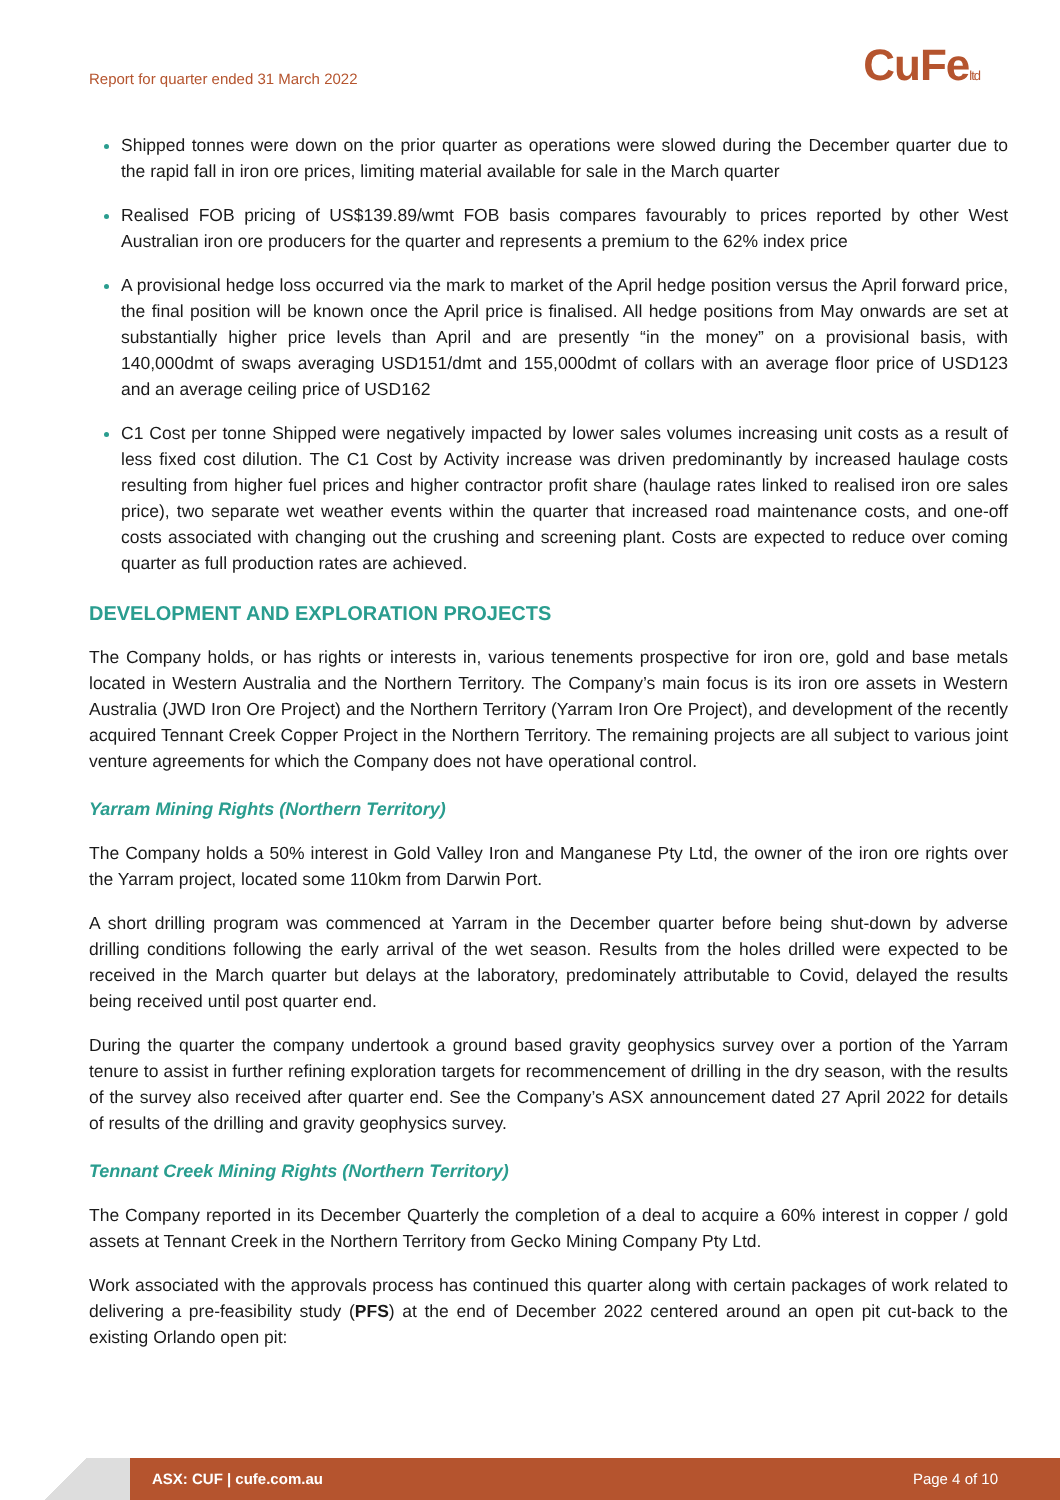Report for quarter ended 31 March 2022
CuFeltd
Shipped tonnes were down on the prior quarter as operations were slowed during the December quarter due to the rapid fall in iron ore prices, limiting material available for sale in the March quarter
Realised FOB pricing of US$139.89/wmt FOB basis compares favourably to prices reported by other West Australian iron ore producers for the quarter and represents a premium to the 62% index price
A provisional hedge loss occurred via the mark to market of the April hedge position versus the April forward price, the final position will be known once the April price is finalised. All hedge positions from May onwards are set at substantially higher price levels than April and are presently “in the money” on a provisional basis, with 140,000dmt of swaps averaging USD151/dmt and 155,000dmt of collars with an average floor price of USD123 and an average ceiling price of USD162
C1 Cost per tonne Shipped were negatively impacted by lower sales volumes increasing unit costs as a result of less fixed cost dilution. The C1 Cost by Activity increase was driven predominantly by increased haulage costs resulting from higher fuel prices and higher contractor profit share (haulage rates linked to realised iron ore sales price), two separate wet weather events within the quarter that increased road maintenance costs, and one-off costs associated with changing out the crushing and screening plant. Costs are expected to reduce over coming quarter as full production rates are achieved.
DEVELOPMENT AND EXPLORATION PROJECTS
The Company holds, or has rights or interests in, various tenements prospective for iron ore, gold and base metals located in Western Australia and the Northern Territory. The Company’s main focus is its iron ore assets in Western Australia (JWD Iron Ore Project) and the Northern Territory (Yarram Iron Ore Project), and development of the recently acquired Tennant Creek Copper Project in the Northern Territory. The remaining projects are all subject to various joint venture agreements for which the Company does not have operational control.
Yarram Mining Rights (Northern Territory)
The Company holds a 50% interest in Gold Valley Iron and Manganese Pty Ltd, the owner of the iron ore rights over the Yarram project, located some 110km from Darwin Port.
A short drilling program was commenced at Yarram in the December quarter before being shut-down by adverse drilling conditions following the early arrival of the wet season. Results from the holes drilled were expected to be received in the March quarter but delays at the laboratory, predominately attributable to Covid, delayed the results being received until post quarter end.
During the quarter the company undertook a ground based gravity geophysics survey over a portion of the Yarram tenure to assist in further refining exploration targets for recommencement of drilling in the dry season, with the results of the survey also received after quarter end. See the Company’s ASX announcement dated 27 April 2022 for details of results of the drilling and gravity geophysics survey.
Tennant Creek Mining Rights (Northern Territory)
The Company reported in its December Quarterly the completion of a deal to acquire a 60% interest in copper / gold assets at Tennant Creek in the Northern Territory from Gecko Mining Company Pty Ltd.
Work associated with the approvals process has continued this quarter along with certain packages of work related to delivering a pre-feasibility study (PFS) at the end of December 2022 centered around an open pit cut-back to the existing Orlando open pit:
ASX: CUF | cufe.com.au Page 4 of 10